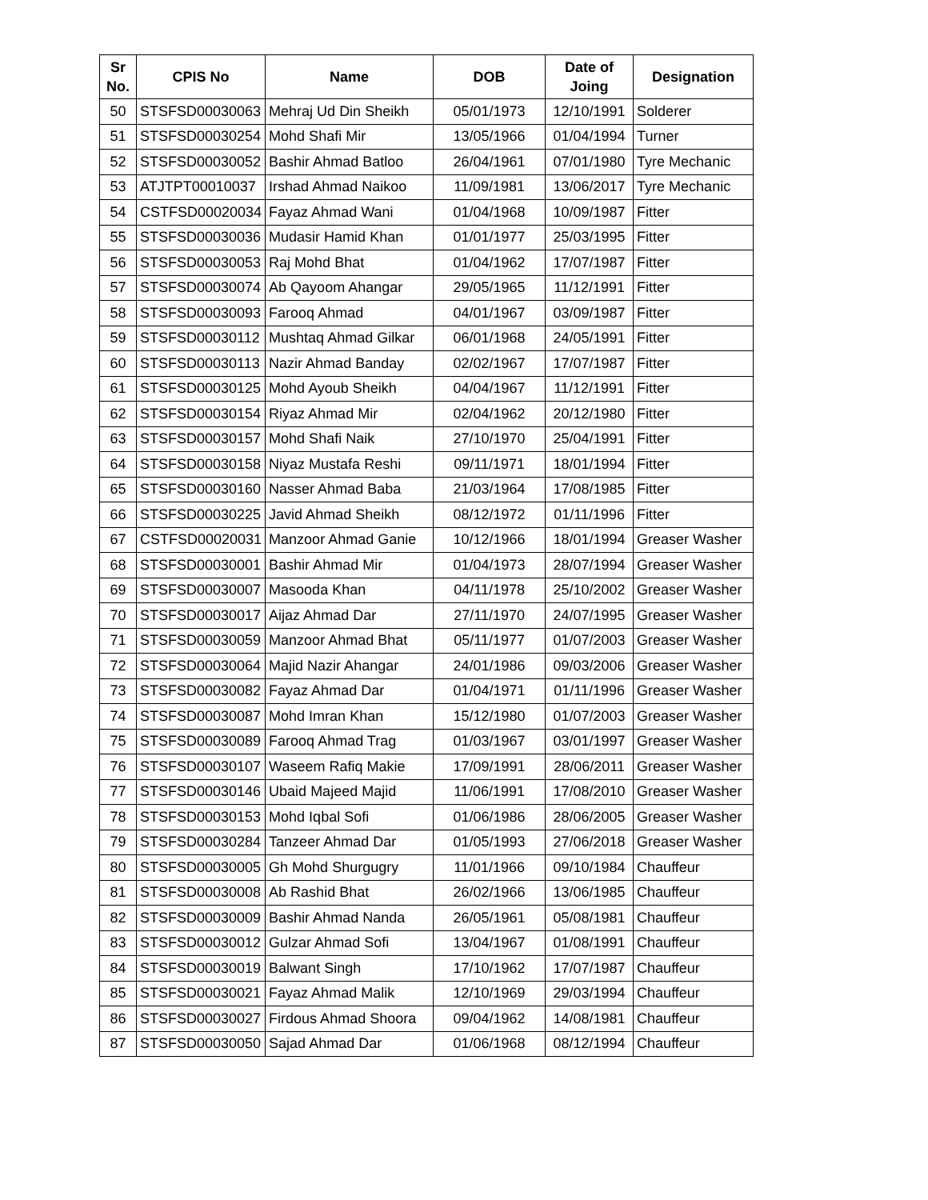| Sr No. | CPIS No | Name | DOB | Date of Joing | Designation |
| --- | --- | --- | --- | --- | --- |
| 50 | STSFSD00030063 | Mehraj Ud Din Sheikh | 05/01/1973 | 12/10/1991 | Solderer |
| 51 | STSFSD00030254 | Mohd Shafi Mir | 13/05/1966 | 01/04/1994 | Turner |
| 52 | STSFSD00030052 | Bashir Ahmad Batloo | 26/04/1961 | 07/01/1980 | Tyre Mechanic |
| 53 | ATJTPT00010037 | Irshad Ahmad Naikoo | 11/09/1981 | 13/06/2017 | Tyre Mechanic |
| 54 | CSTFSD00020034 | Fayaz Ahmad Wani | 01/04/1968 | 10/09/1987 | Fitter |
| 55 | STSFSD00030036 | Mudasir Hamid Khan | 01/01/1977 | 25/03/1995 | Fitter |
| 56 | STSFSD00030053 | Raj Mohd Bhat | 01/04/1962 | 17/07/1987 | Fitter |
| 57 | STSFSD00030074 | Ab Qayoom Ahangar | 29/05/1965 | 11/12/1991 | Fitter |
| 58 | STSFSD00030093 | Farooq Ahmad | 04/01/1967 | 03/09/1987 | Fitter |
| 59 | STSFSD00030112 | Mushtaq Ahmad Gilkar | 06/01/1968 | 24/05/1991 | Fitter |
| 60 | STSFSD00030113 | Nazir Ahmad Banday | 02/02/1967 | 17/07/1987 | Fitter |
| 61 | STSFSD00030125 | Mohd Ayoub Sheikh | 04/04/1967 | 11/12/1991 | Fitter |
| 62 | STSFSD00030154 | Riyaz Ahmad Mir | 02/04/1962 | 20/12/1980 | Fitter |
| 63 | STSFSD00030157 | Mohd Shafi Naik | 27/10/1970 | 25/04/1991 | Fitter |
| 64 | STSFSD00030158 | Niyaz Mustafa Reshi | 09/11/1971 | 18/01/1994 | Fitter |
| 65 | STSFSD00030160 | Nasser Ahmad Baba | 21/03/1964 | 17/08/1985 | Fitter |
| 66 | STSFSD00030225 | Javid Ahmad Sheikh | 08/12/1972 | 01/11/1996 | Fitter |
| 67 | CSTFSD00020031 | Manzoor Ahmad Ganie | 10/12/1966 | 18/01/1994 | Greaser Washer |
| 68 | STSFSD00030001 | Bashir Ahmad Mir | 01/04/1973 | 28/07/1994 | Greaser Washer |
| 69 | STSFSD00030007 | Masooda Khan | 04/11/1978 | 25/10/2002 | Greaser Washer |
| 70 | STSFSD00030017 | Aijaz Ahmad Dar | 27/11/1970 | 24/07/1995 | Greaser Washer |
| 71 | STSFSD00030059 | Manzoor Ahmad Bhat | 05/11/1977 | 01/07/2003 | Greaser Washer |
| 72 | STSFSD00030064 | Majid Nazir Ahangar | 24/01/1986 | 09/03/2006 | Greaser Washer |
| 73 | STSFSD00030082 | Fayaz Ahmad Dar | 01/04/1971 | 01/11/1996 | Greaser Washer |
| 74 | STSFSD00030087 | Mohd Imran Khan | 15/12/1980 | 01/07/2003 | Greaser Washer |
| 75 | STSFSD00030089 | Farooq Ahmad Trag | 01/03/1967 | 03/01/1997 | Greaser Washer |
| 76 | STSFSD00030107 | Waseem Rafiq Makie | 17/09/1991 | 28/06/2011 | Greaser Washer |
| 77 | STSFSD00030146 | Ubaid Majeed Majid | 11/06/1991 | 17/08/2010 | Greaser Washer |
| 78 | STSFSD00030153 | Mohd Iqbal Sofi | 01/06/1986 | 28/06/2005 | Greaser Washer |
| 79 | STSFSD00030284 | Tanzeer Ahmad Dar | 01/05/1993 | 27/06/2018 | Greaser Washer |
| 80 | STSFSD00030005 | Gh Mohd Shurgugry | 11/01/1966 | 09/10/1984 | Chauffeur |
| 81 | STSFSD00030008 | Ab Rashid Bhat | 26/02/1966 | 13/06/1985 | Chauffeur |
| 82 | STSFSD00030009 | Bashir Ahmad Nanda | 26/05/1961 | 05/08/1981 | Chauffeur |
| 83 | STSFSD00030012 | Gulzar Ahmad Sofi | 13/04/1967 | 01/08/1991 | Chauffeur |
| 84 | STSFSD00030019 | Balwant Singh | 17/10/1962 | 17/07/1987 | Chauffeur |
| 85 | STSFSD00030021 | Fayaz Ahmad Malik | 12/10/1969 | 29/03/1994 | Chauffeur |
| 86 | STSFSD00030027 | Firdous Ahmad Shoora | 09/04/1962 | 14/08/1981 | Chauffeur |
| 87 | STSFSD00030050 | Sajad Ahmad Dar | 01/06/1968 | 08/12/1994 | Chauffeur |